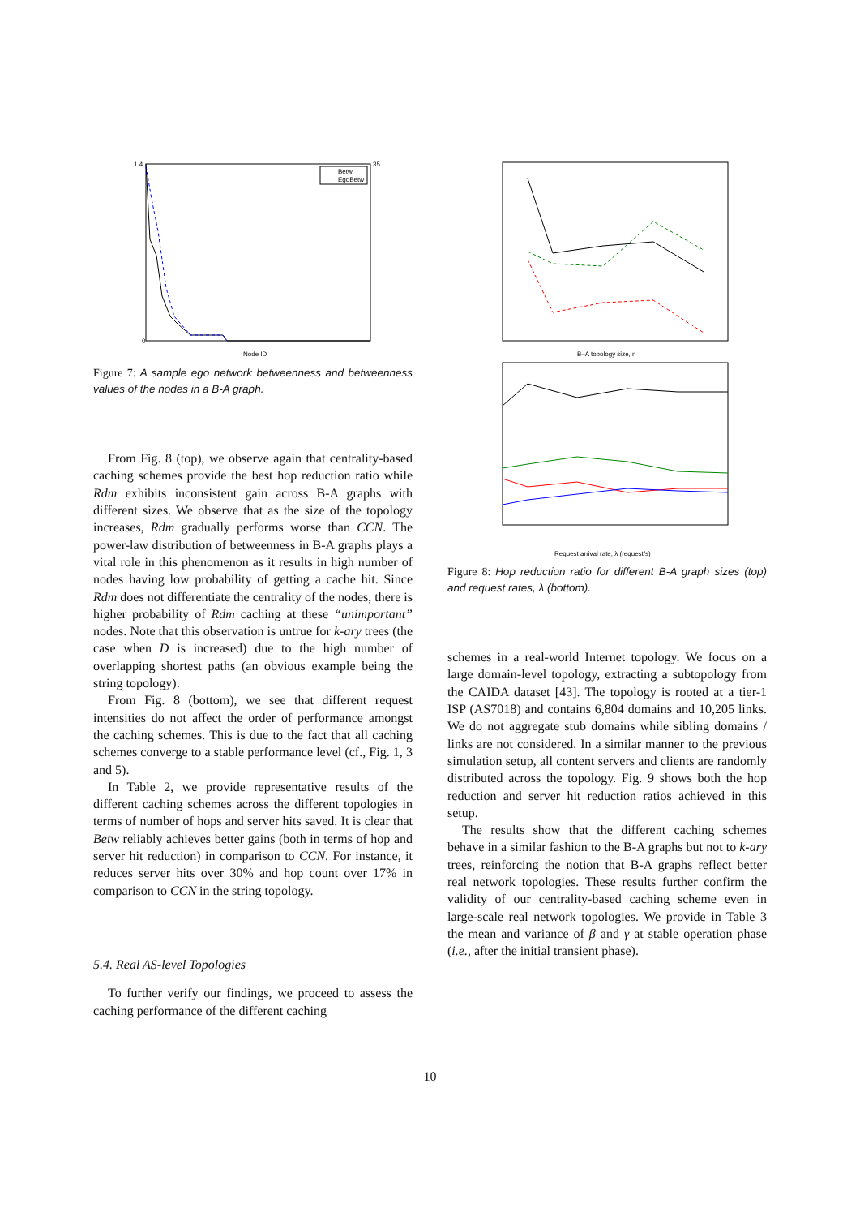Betw
EgoBetw
Node ID
1.4
0
35
Figure 7: A sample ego network betweenness and betweenness values of the nodes in a B-A graph.
From Fig. 8 (top), we observe again that centrality-based caching schemes provide the best hop reduction ratio while Rdm exhibits inconsistent gain across B-A graphs with different sizes. We observe that as the size of the topology increases, Rdm gradually performs worse than CCN. The power-law distribution of betweenness in B-A graphs plays a vital role in this phenomenon as it results in high number of nodes having low probability of getting a cache hit. Since Rdm does not differentiate the centrality of the nodes, there is higher probability of Rdm caching at these “unimportant” nodes. Note that this observation is untrue for k-ary trees (the case when D is increased) due to the high number of overlapping shortest paths (an obvious example being the string topology).
From Fig. 8 (bottom), we see that different request intensities do not affect the order of performance amongst the caching schemes. This is due to the fact that all caching schemes converge to a stable performance level (cf., Fig. 1, 3 and 5).
In Table 2, we provide representative results of the different caching schemes across the different topologies in terms of number of hops and server hits saved. It is clear that Betw reliably achieves better gains (both in terms of hop and server hit reduction) in comparison to CCN. For instance, it reduces server hits over 30% and hop count over 17% in comparison to CCN in the string topology.
5.4. Real AS-level Topologies
To further verify our findings, we proceed to assess the caching performance of the different caching
B–A topology size, n
Request arrival rate, λ (request/s)
Figure 8: Hop reduction ratio for different B-A graph sizes (top) and request rates, λ (bottom).
schemes in a real-world Internet topology. We focus on a large domain-level topology, extracting a subtopology from the CAIDA dataset [43]. The topology is rooted at a tier-1 ISP (AS7018) and contains 6,804 domains and 10,205 links. We do not aggregate stub domains while sibling domains / links are not considered. In a similar manner to the previous simulation setup, all content servers and clients are randomly distributed across the topology. Fig. 9 shows both the hop reduction and server hit reduction ratios achieved in this setup.
The results show that the different caching schemes behave in a similar fashion to the B-A graphs but not to k-ary trees, reinforcing the notion that B-A graphs reflect better real network topologies. These results further confirm the validity of our centrality-based caching scheme even in large-scale real network topologies. We provide in Table 3 the mean and variance of β and γ at stable operation phase (i.e., after the initial transient phase).
10